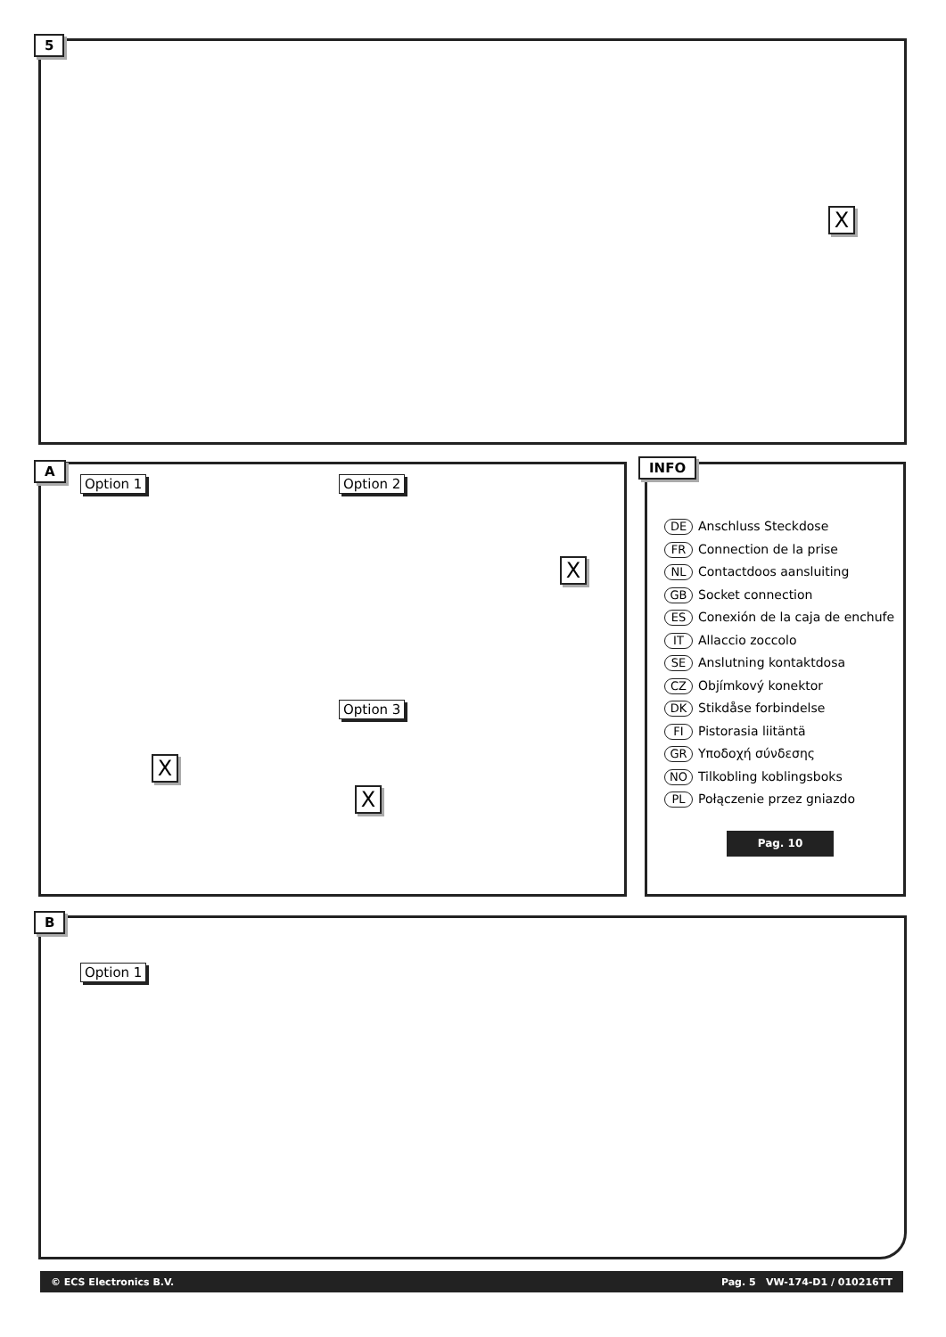5
X
A
Option 1 Option 2
Option 3
X
X
X
INFO
DE Anschluss Steckdose
FR Connection de la prise
NL Contactdoos aansluiting
GB Socket connection
ES Conexión de la caja de enchufe
IT Allaccio zoccolo
SE Anslutning kontaktdosa
CZ Objímkový konektor
DK Stikdåse forbindelse
FI Pistorasia liitäntä
GR Υποδοχή σύνδεσης
NO Tilkobling koblingsboks
PL Połączenie przez gniazdo
Pag. 10
B
Option 1
© ECS Electronics B.V. Pag. 5 VW-174-D1 / 010216TT